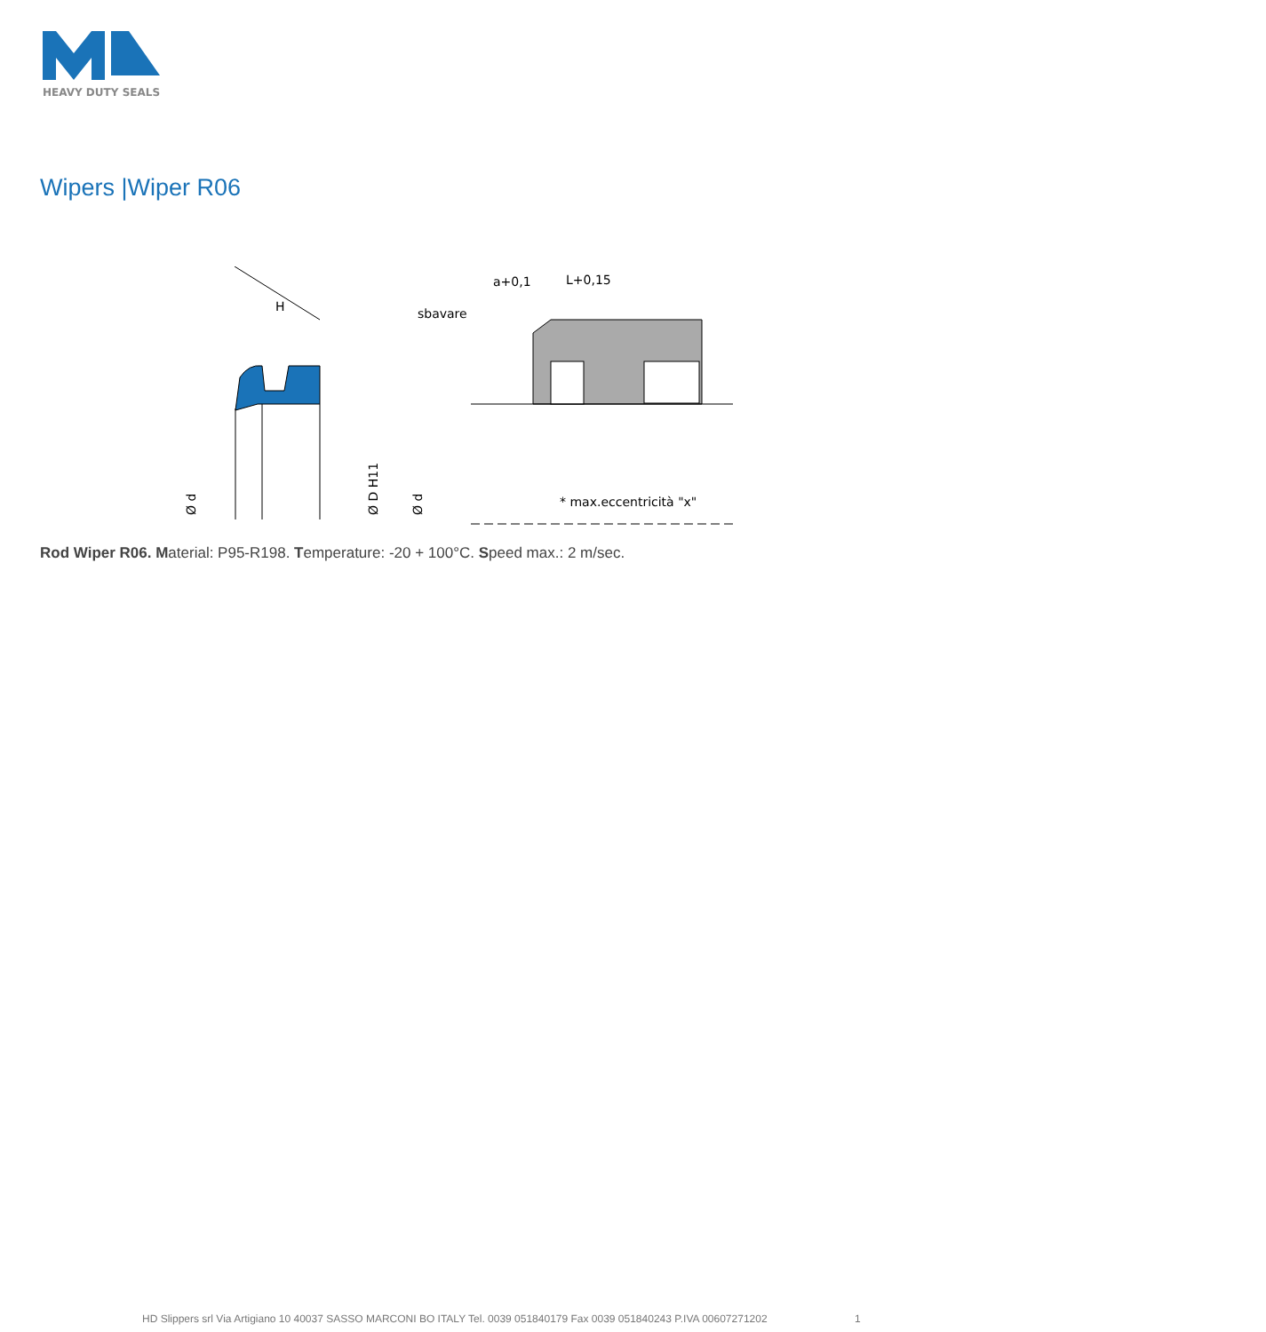HEAVY DUTY SEALS
Wipers |Wiper R06
H
Ø d
sbavare
a+0,1
L+0,15
Ø D H11
Ø d
* max.eccentricità "x"
Rod Wiper R06. Material: P95-R198. Temperature: -20 + 100°C. Speed max.: 2 m/sec.
HD Slippers srl Via Artigiano 10 40037 SASSO MARCONI BO ITALY Tel. 0039 051840179 Fax 0039 051840243 P.IVA 00607271202 1